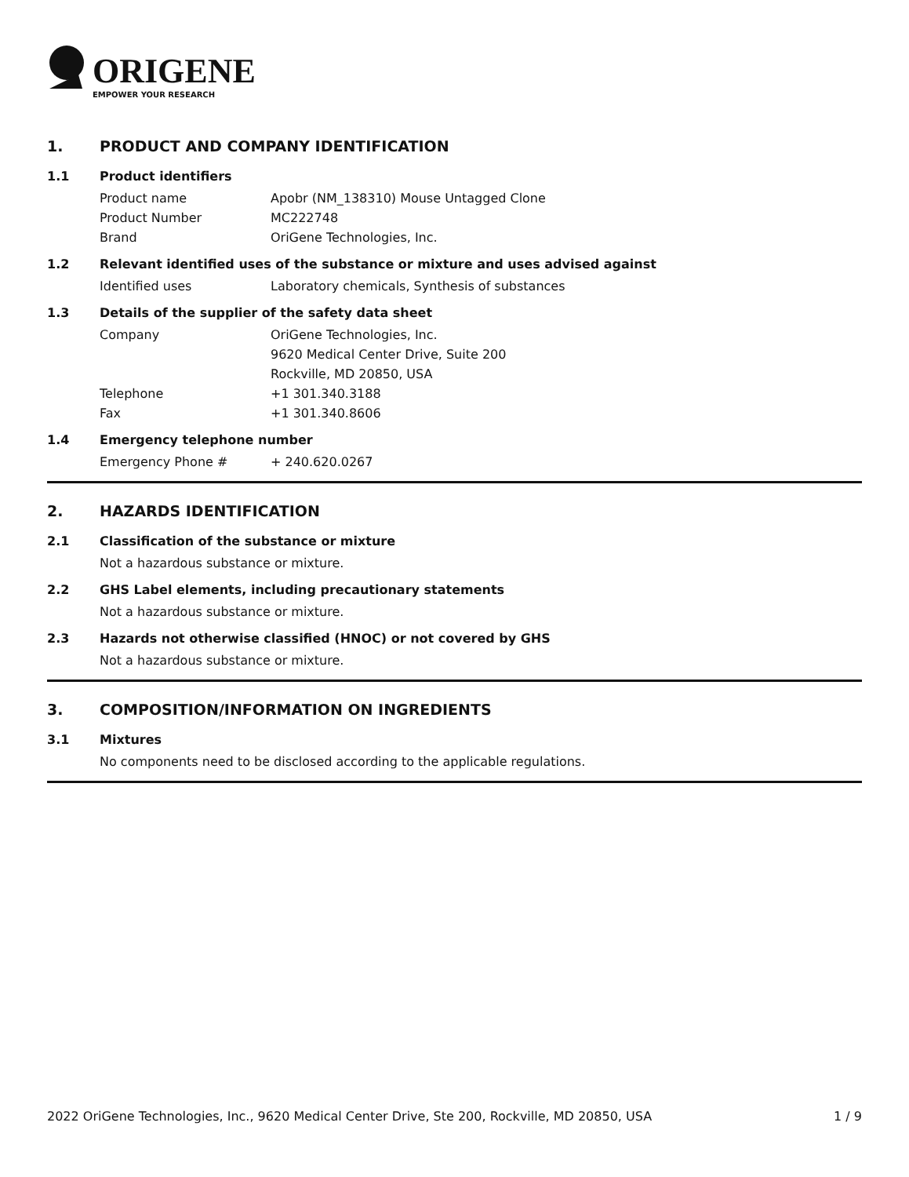ORIGENE
EMPOWER YOUR RESEARCH
1. PRODUCT AND COMPANY IDENTIFICATION
1.1 Product identifiers
Product name Apobr (NM_138310) Mouse Untagged Clone
Product Number MC222748
Brand OriGene Technologies, Inc.
1.2 Relevant identified uses of the substance or mixture and uses advised against
Identified uses Laboratory chemicals, Synthesis of substances
1.3 Details of the supplier of the safety data sheet
Company OriGene Technologies, Inc.
9620 Medical Center Drive, Suite 200
Rockville, MD 20850, USA
Telephone +1 301.340.3188
Fax +1 301.340.8606
1.4 Emergency telephone number
Emergency Phone # + 240.620.0267
2. HAZARDS IDENTIFICATION
2.1 Classification of the substance or mixture
Not a hazardous substance or mixture.
2.2 GHS Label elements, including precautionary statements
Not a hazardous substance or mixture.
2.3 Hazards not otherwise classified (HNOC) or not covered by GHS
Not a hazardous substance or mixture.
3. COMPOSITION/INFORMATION ON INGREDIENTS
3.1 Mixtures
No components need to be disclosed according to the applicable regulations.
2022 OriGene Technologies, Inc., 9620 Medical Center Drive, Ste 200, Rockville, MD 20850, USA 1 / 9